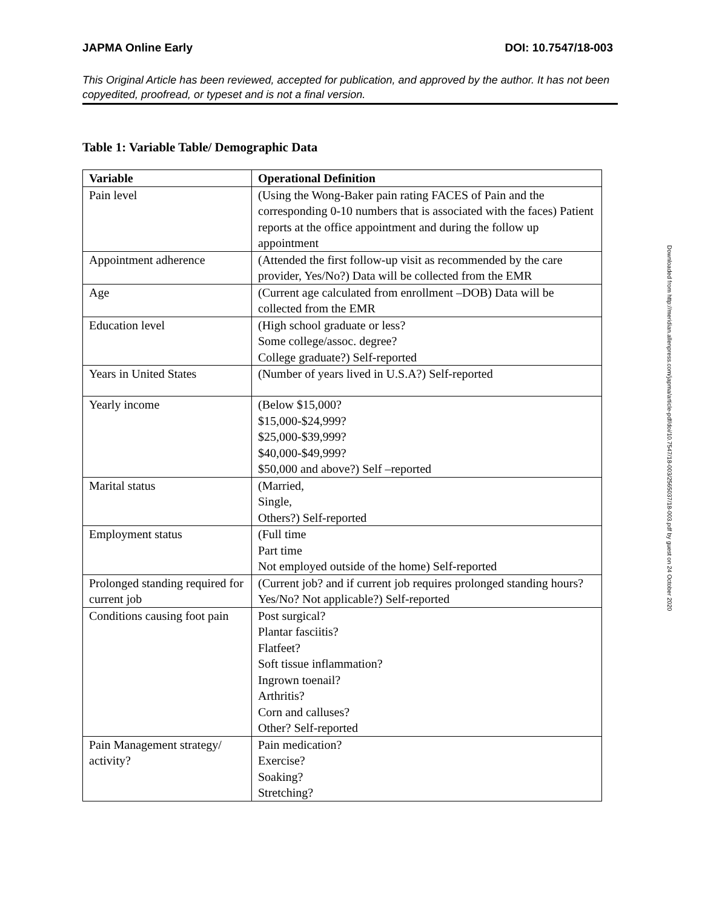JAPMA Online Early DOI: 10.7547/18-003
This Original Article has been reviewed, accepted for publication, and approved by the author. It has not been copyedited, proofread, or typeset and is not a final version.
Table 1: Variable Table/ Demographic Data
| Variable | Operational Definition |
| --- | --- |
| Pain level | (Using the Wong-Baker pain rating FACES of Pain and the corresponding 0-10 numbers that is associated with the faces) Patient reports at the office appointment and during the follow up appointment |
| Appointment adherence | (Attended the first follow-up visit as recommended by the care provider, Yes/No?) Data will be collected from the EMR |
| Age | (Current age calculated from enrollment –DOB) Data will be collected from the EMR |
| Education level | (High school graduate or less? Some college/assoc. degree? College graduate?) Self-reported |
| Years in United States | (Number of years lived in U.S.A?) Self-reported |
| Yearly income | (Below $15,000? $15,000-$24,999? $25,000-$39,999? $40,000-$49,999? $50,000 and above?) Self –reported |
| Marital status | (Married, Single, Others?) Self-reported |
| Employment status | (Full time Part time Not employed outside of the home) Self-reported |
| Prolonged standing required for current job | (Current job? and if current job requires prolonged standing hours? Yes/No? Not applicable?) Self-reported |
| Conditions causing foot pain | Post surgical? Plantar fasciitis? Flatfeet? Soft tissue inflammation? Ingrown toenail? Arthritis? Corn and calluses? Other? Self-reported |
| Pain Management strategy/ activity? | Pain medication? Exercise? Soaking? Stretching? |
Downloaded from http://meridian.allenpress.com/japma/article-pdf/doi/10.7547/18-003/2565037/18-003.pdf by guest on 24 October 2020